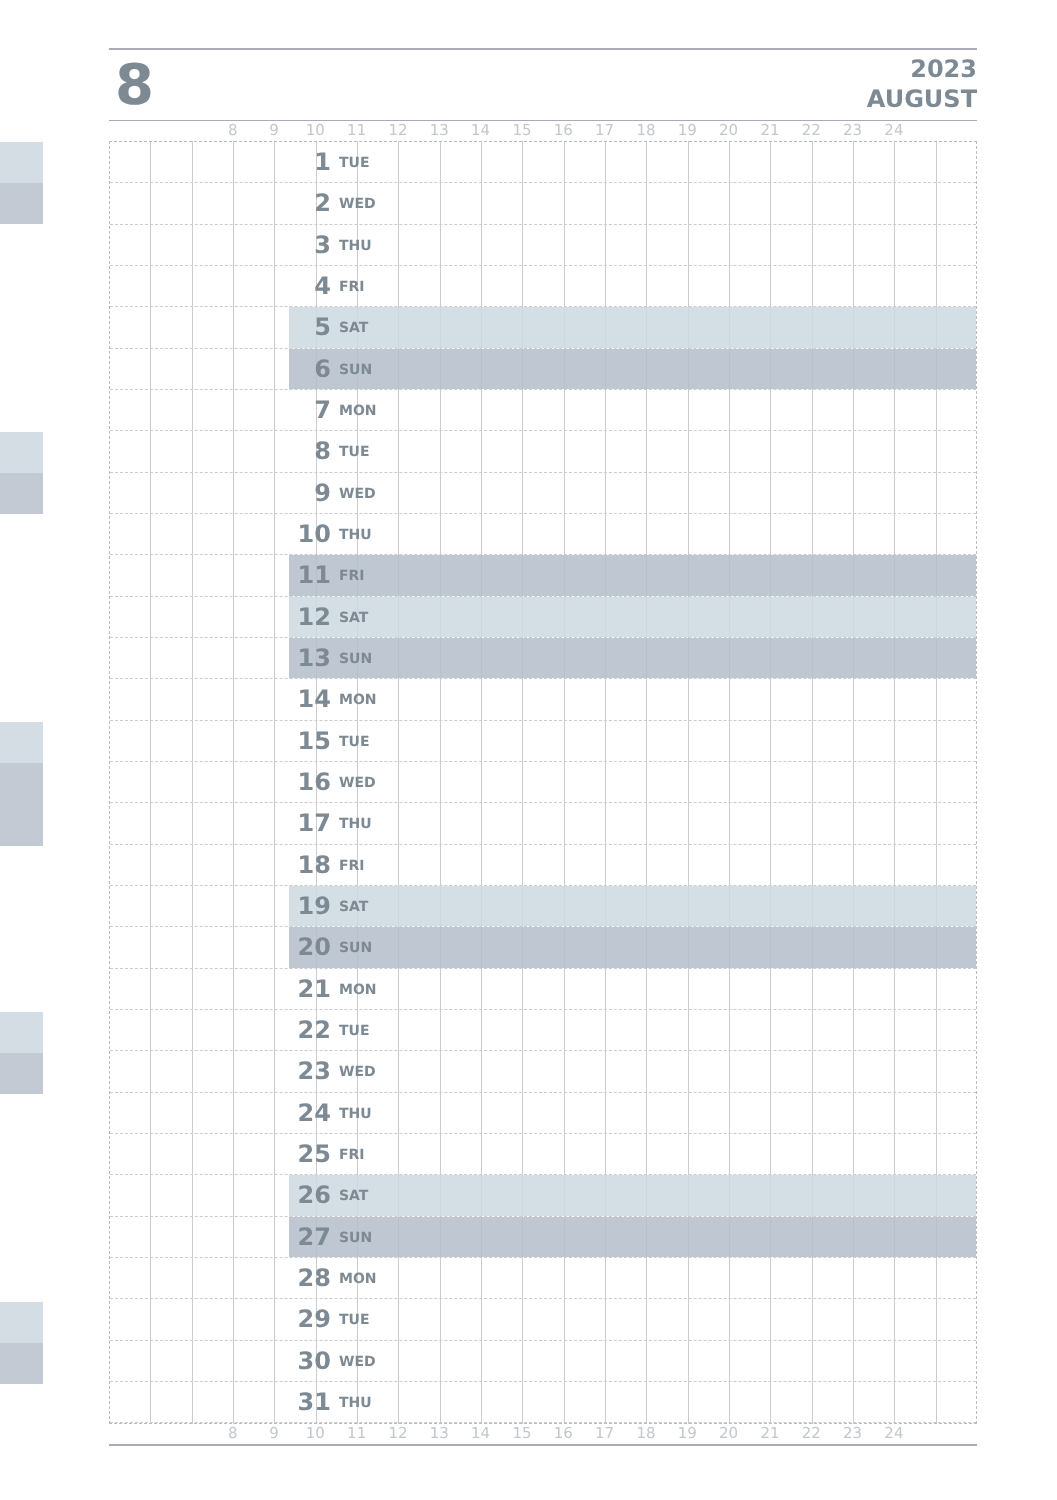8
2023
AUGUST
8 9 10 11 12 13 14 15 16 17 18 19 20 21 22 23 24
1 TUE
2 WED
3 THU
4 FRI
5 SAT
6 SUN
7 MON
8 TUE
9 WED
10 THU
11 FRI
12 SAT
13 SUN
14 MON
15 TUE
16 WED
17 THU
18 FRI
19 SAT
20 SUN
21 MON
22 TUE
23 WED
24 THU
25 FRI
26 SAT
27 SUN
28 MON
29 TUE
30 WED
31 THU
8 9 10 11 12 13 14 15 16 17 18 19 20 21 22 23 24